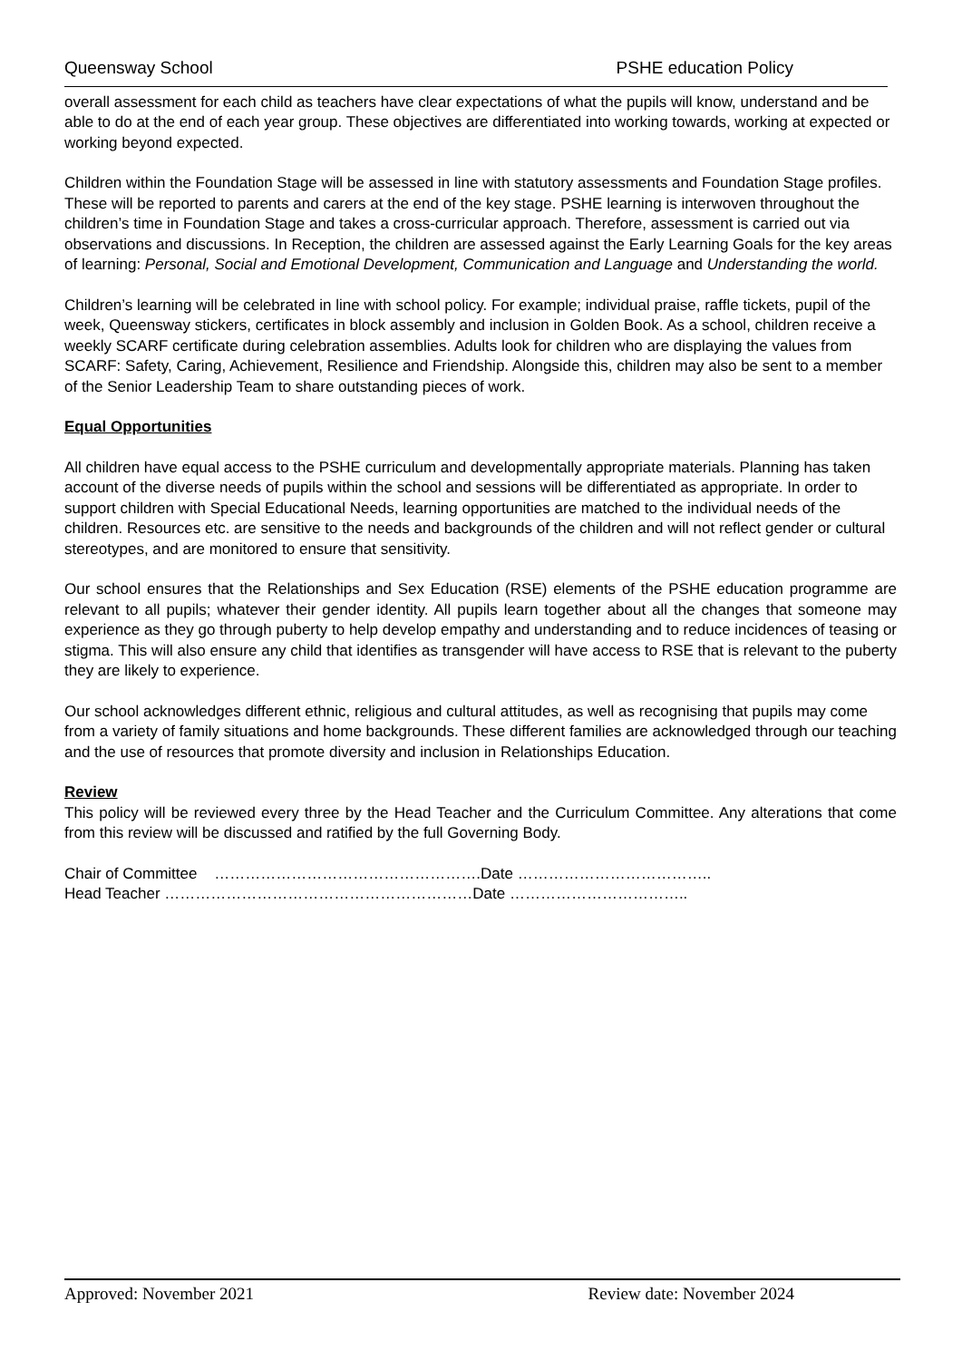Queensway School PSHE education Policy
overall assessment for each child as teachers have clear expectations of what the pupils will know, understand and be able to do at the end of each year group. These objectives are differentiated into working towards, working at expected or working beyond expected.
Children within the Foundation Stage will be assessed in line with statutory assessments and Foundation Stage profiles. These will be reported to parents and carers at the end of the key stage. PSHE learning is interwoven throughout the children’s time in Foundation Stage and takes a cross-curricular approach. Therefore, assessment is carried out via observations and discussions. In Reception, the children are assessed against the Early Learning Goals for the key areas of learning: Personal, Social and Emotional Development, Communication and Language and Understanding the world.
Children’s learning will be celebrated in line with school policy. For example; individual praise, raffle tickets, pupil of the week, Queensway stickers, certificates in block assembly and inclusion in Golden Book. As a school, children receive a weekly SCARF certificate during celebration assemblies. Adults look for children who are displaying the values from SCARF: Safety, Caring, Achievement, Resilience and Friendship. Alongside this, children may also be sent to a member of the Senior Leadership Team to share outstanding pieces of work.
Equal Opportunities
All children have equal access to the PSHE curriculum and developmentally appropriate materials. Planning has taken account of the diverse needs of pupils within the school and sessions will be differentiated as appropriate. In order to support children with Special Educational Needs, learning opportunities are matched to the individual needs of the children. Resources etc. are sensitive to the needs and backgrounds of the children and will not reflect gender or cultural stereotypes, and are monitored to ensure that sensitivity.
Our school ensures that the Relationships and Sex Education (RSE) elements of the PSHE education programme are relevant to all pupils; whatever their gender identity. All pupils learn together about all the changes that someone may experience as they go through puberty to help develop empathy and understanding and to reduce incidences of teasing or stigma. This will also ensure any child that identifies as transgender will have access to RSE that is relevant to the puberty they are likely to experience.
Our school acknowledges different ethnic, religious and cultural attitudes, as well as recognising that pupils may come from a variety of family situations and home backgrounds. These different families are acknowledged through our teaching and the use of resources that promote diversity and inclusion in Relationships Education.
Review
This policy will be reviewed every three by the Head Teacher and the Curriculum Committee. Any alterations that come from this review will be discussed and ratified by the full Governing Body.
Chair of Committee …………………………………………….Date ………………………………..
Head Teacher ……………………………………………………Date ……………………………..
Approved: November 2021 Review date: November 2024